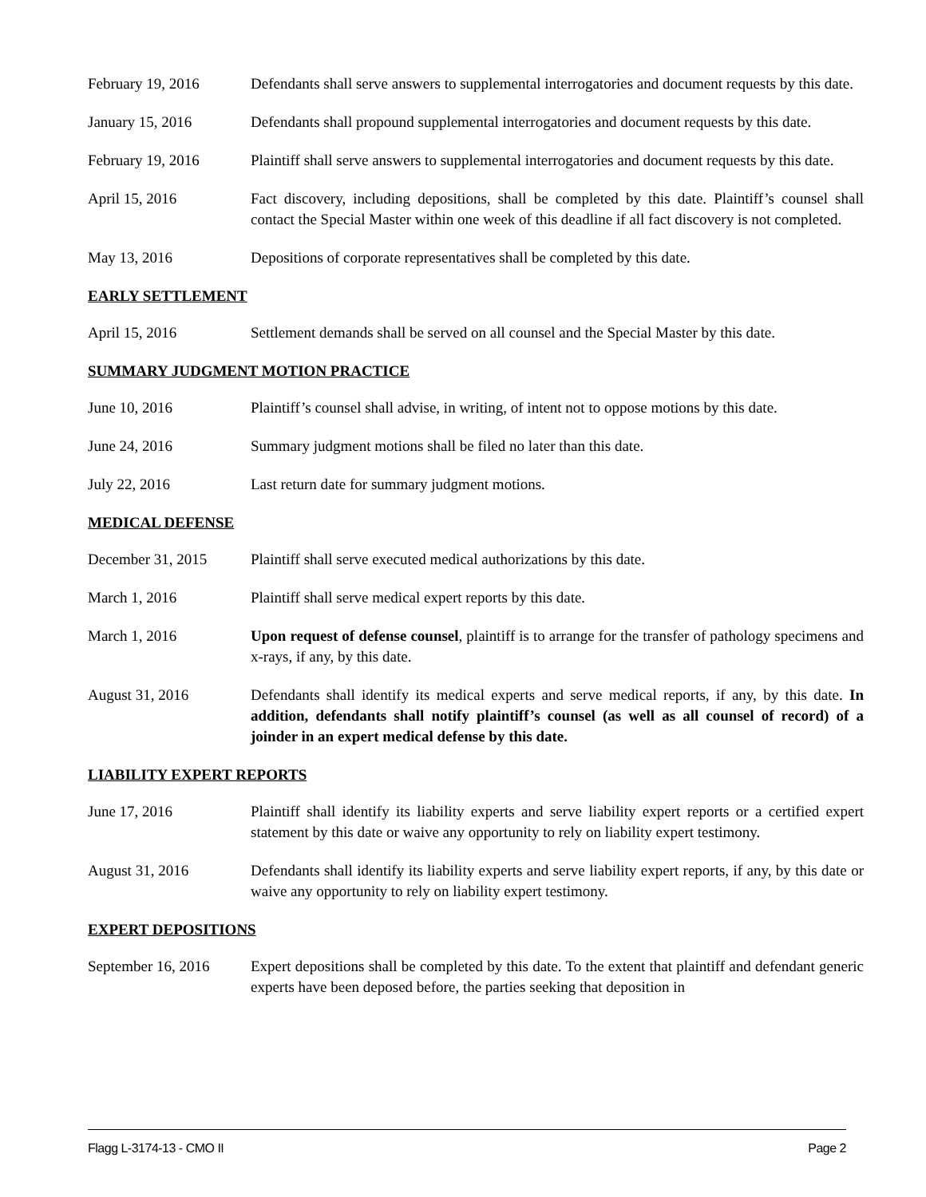February 19, 2016 Defendants shall serve answers to supplemental interrogatories and document requests by this date.
January 15, 2016 Defendants shall propound supplemental interrogatories and document requests by this date.
February 19, 2016 Plaintiff shall serve answers to supplemental interrogatories and document requests by this date.
April 15, 2016 Fact discovery, including depositions, shall be completed by this date. Plaintiff’s counsel shall contact the Special Master within one week of this deadline if all fact discovery is not completed.
May 13, 2016 Depositions of corporate representatives shall be completed by this date.
EARLY SETTLEMENT
April 15, 2016 Settlement demands shall be served on all counsel and the Special Master by this date.
SUMMARY JUDGMENT MOTION PRACTICE
June 10, 2016 Plaintiff’s counsel shall advise, in writing, of intent not to oppose motions by this date.
June 24, 2016 Summary judgment motions shall be filed no later than this date.
July 22, 2016 Last return date for summary judgment motions.
MEDICAL DEFENSE
December 31, 2015 Plaintiff shall serve executed medical authorizations by this date.
March 1, 2016 Plaintiff shall serve medical expert reports by this date.
March 1, 2016 Upon request of defense counsel, plaintiff is to arrange for the transfer of pathology specimens and x-rays, if any, by this date.
August 31, 2016 Defendants shall identify its medical experts and serve medical reports, if any, by this date. In addition, defendants shall notify plaintiff’s counsel (as well as all counsel of record) of a joinder in an expert medical defense by this date.
LIABILITY EXPERT REPORTS
June 17, 2016 Plaintiff shall identify its liability experts and serve liability expert reports or a certified expert statement by this date or waive any opportunity to rely on liability expert testimony.
August 31, 2016 Defendants shall identify its liability experts and serve liability expert reports, if any, by this date or waive any opportunity to rely on liability expert testimony.
EXPERT DEPOSITIONS
September 16, 2016
Expert depositions shall be completed by this date. To the extent that plaintiff and defendant generic experts have been deposed before, the parties seeking that deposition in
Flagg L-3174-13 - CMO II Page 2